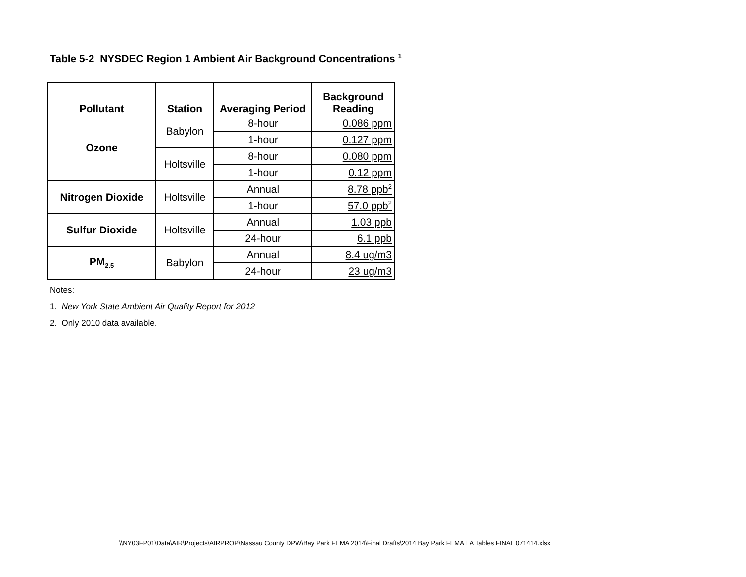Table 5-2 NYSDEC Region 1 Ambient Air Background Concentrations <sup>1</sup>
| Pollutant | Station | Averaging Period | Background Reading |
| --- | --- | --- | --- |
| Ozone | Babylon | 8-hour | 0.086 ppm |
| | | 1-hour | 0.127 ppm |
| | Holtsville | 8-hour | 0.080 ppm |
| | | 1-hour | 0.12 ppm |
| Nitrogen Dioxide | Holtsville | Annual | 8.78 ppb<sup>2</sup> |
| | | 1-hour | 57.0 ppb<sup>2</sup> |
| Sulfur Dioxide | Holtsville | Annual | 1.03 ppb |
| | | 24-hour | 6.1 ppb |
| PM<sub>2.5</sub> | Babylon | Annual | 8.4 ug/m3 |
| | | 24-hour | 23 ug/m3 |
Notes:
1. New York State Ambient Air Quality Report for 2012
2. Only 2010 data available.
\\NY03FP01\Data\AIR\Projects\AIRPROP\Nassau County DPW\Bay Park FEMA 2014\Final Drafts\2014 Bay Park FEMA EA Tables FINAL 071414.xlsx